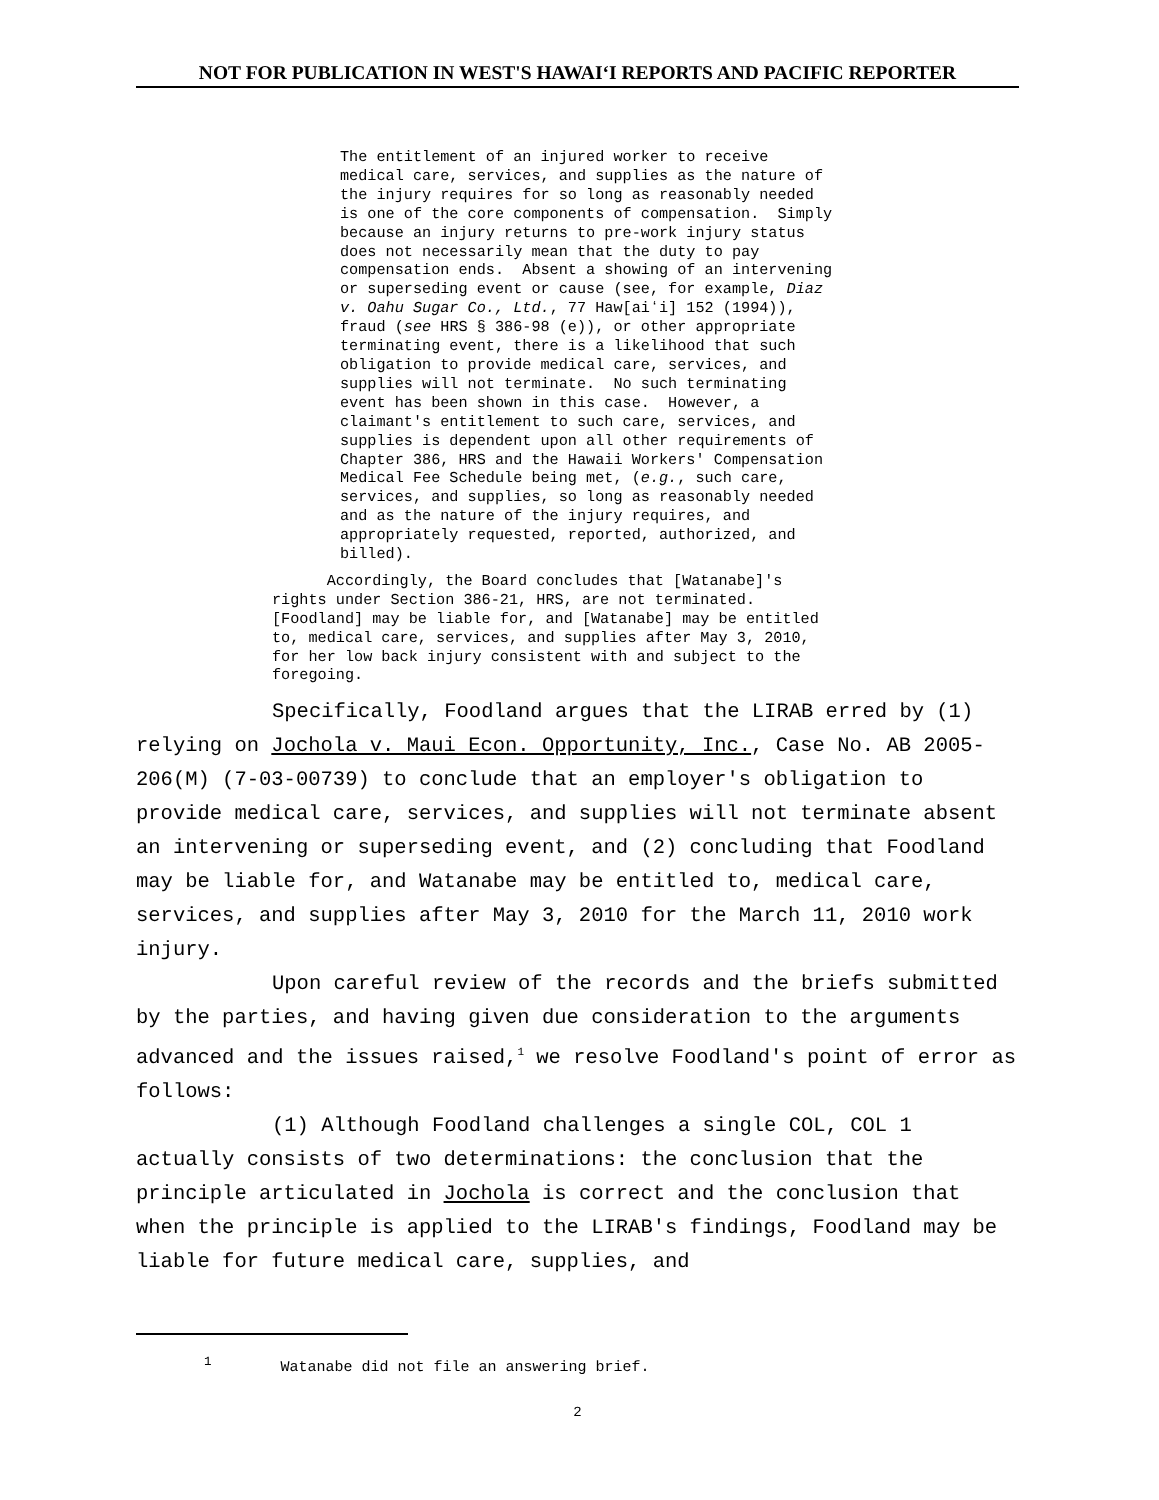NOT FOR PUBLICATION IN WEST'S HAWAIʻI REPORTS AND PACIFIC REPORTER
The entitlement of an injured worker to receive medical care, services, and supplies as the nature of the injury requires for so long as reasonably needed is one of the core components of compensation. Simply because an injury returns to pre-work injury status does not necessarily mean that the duty to pay compensation ends. Absent a showing of an intervening or superseding event or cause (see, for example, Diaz v. Oahu Sugar Co., Ltd., 77 Haw[aiʻi] 152 (1994)), fraud (see HRS § 386-98 (e)), or other appropriate terminating event, there is a likelihood that such obligation to provide medical care, services, and supplies will not terminate. No such terminating event has been shown in this case. However, a claimant's entitlement to such care, services, and supplies is dependent upon all other requirements of Chapter 386, HRS and the Hawaii Workers' Compensation Medical Fee Schedule being met, (e.g., such care, services, and supplies, so long as reasonably needed and as the nature of the injury requires, and appropriately requested, reported, authorized, and billed).
Accordingly, the Board concludes that [Watanabe]'s rights under Section 386-21, HRS, are not terminated. [Foodland] may be liable for, and [Watanabe] may be entitled to, medical care, services, and supplies after May 3, 2010, for her low back injury consistent with and subject to the foregoing.
Specifically, Foodland argues that the LIRAB erred by (1) relying on Jochola v. Maui Econ. Opportunity, Inc., Case No. AB 2005-206(M) (7-03-00739) to conclude that an employer's obligation to provide medical care, services, and supplies will not terminate absent an intervening or superseding event, and (2) concluding that Foodland may be liable for, and Watanabe may be entitled to, medical care, services, and supplies after May 3, 2010 for the March 11, 2010 work injury.
Upon careful review of the records and the briefs submitted by the parties, and having given due consideration to the arguments advanced and the issues raised,<sup>1</sup> we resolve Foodland's point of error as follows:
(1) Although Foodland challenges a single COL, COL 1 actually consists of two determinations: the conclusion that the principle articulated in Jochola is correct and the conclusion that when the principle is applied to the LIRAB's findings, Foodland may be liable for future medical care, supplies, and
<sup>1</sup> Watanabe did not file an answering brief.
2